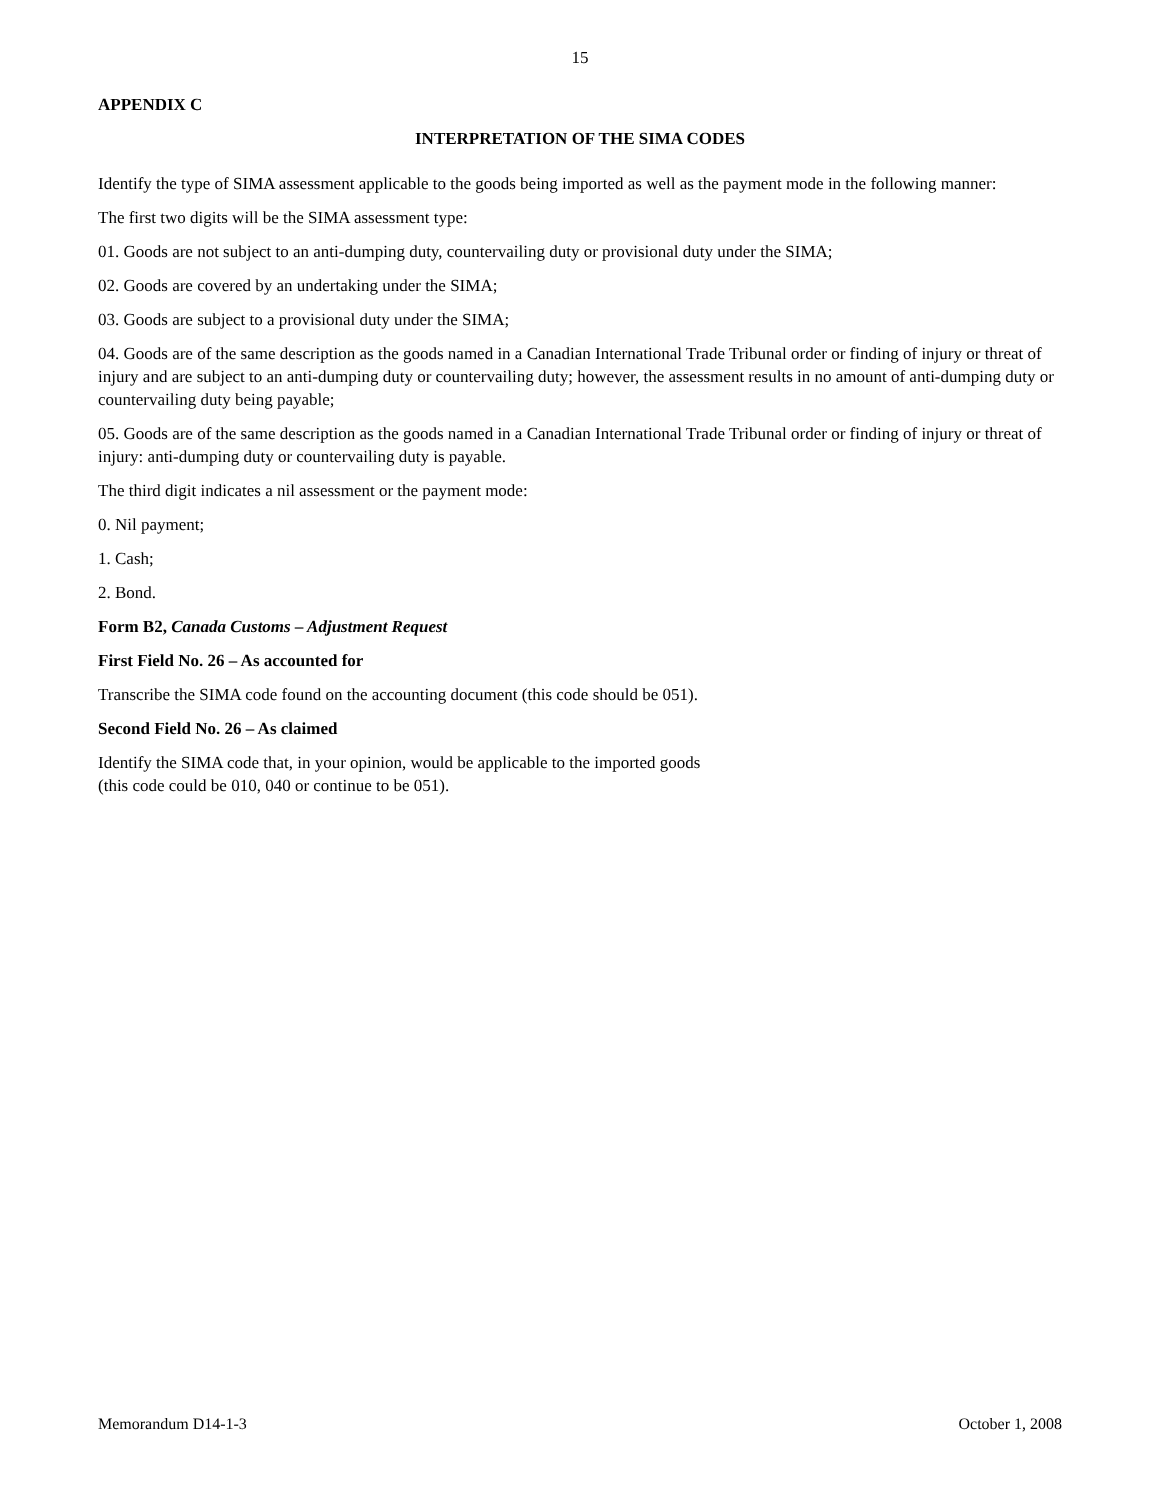15
APPENDIX C
INTERPRETATION OF THE SIMA CODES
Identify the type of SIMA assessment applicable to the goods being imported as well as the payment mode in the following manner:
The first two digits will be the SIMA assessment type:
01. Goods are not subject to an anti-dumping duty, countervailing duty or provisional duty under the SIMA;
02. Goods are covered by an undertaking under the SIMA;
03. Goods are subject to a provisional duty under the SIMA;
04. Goods are of the same description as the goods named in a Canadian International Trade Tribunal order or finding of injury or threat of injury and are subject to an anti-dumping duty or countervailing duty; however, the assessment results in no amount of anti-dumping duty or countervailing duty being payable;
05. Goods are of the same description as the goods named in a Canadian International Trade Tribunal order or finding of injury or threat of injury: anti-dumping duty or countervailing duty is payable.
The third digit indicates a nil assessment or the payment mode:
0. Nil payment;
1. Cash;
2. Bond.
Form B2, Canada Customs – Adjustment Request
First Field No. 26 – As accounted for
Transcribe the SIMA code found on the accounting document (this code should be 051).
Second Field No. 26 – As claimed
Identify the SIMA code that, in your opinion, would be applicable to the imported goods
(this code could be 010, 040 or continue to be 051).
Memorandum D14-1-3 October 1, 2008